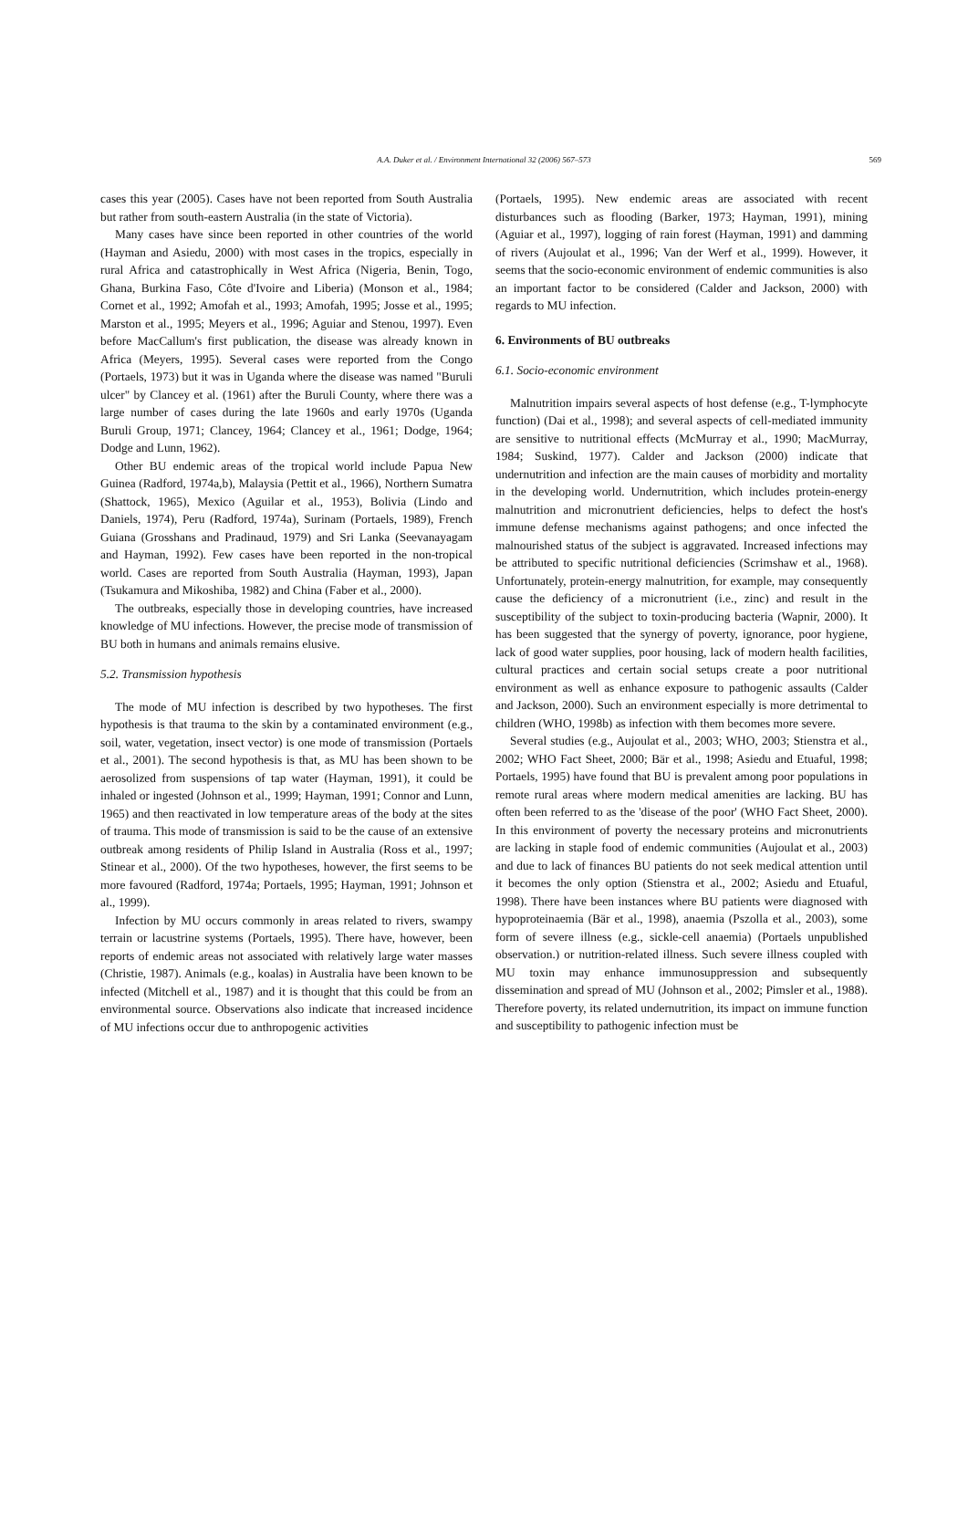A.A. Duker et al. / Environment International 32 (2006) 567–573 569
cases this year (2005). Cases have not been reported from South Australia but rather from south-eastern Australia (in the state of Victoria).
Many cases have since been reported in other countries of the world (Hayman and Asiedu, 2000) with most cases in the tropics, especially in rural Africa and catastrophically in West Africa (Nigeria, Benin, Togo, Ghana, Burkina Faso, Côte d'Ivoire and Liberia) (Monson et al., 1984; Cornet et al., 1992; Amofah et al., 1993; Amofah, 1995; Josse et al., 1995; Marston et al., 1995; Meyers et al., 1996; Aguiar and Stenou, 1997). Even before MacCallum's first publication, the disease was already known in Africa (Meyers, 1995). Several cases were reported from the Congo (Portaels, 1973) but it was in Uganda where the disease was named "Buruli ulcer" by Clancey et al. (1961) after the Buruli County, where there was a large number of cases during the late 1960s and early 1970s (Uganda Buruli Group, 1971; Clancey, 1964; Clancey et al., 1961; Dodge, 1964; Dodge and Lunn, 1962).
Other BU endemic areas of the tropical world include Papua New Guinea (Radford, 1974a,b), Malaysia (Pettit et al., 1966), Northern Sumatra (Shattock, 1965), Mexico (Aguilar et al., 1953), Bolivia (Lindo and Daniels, 1974), Peru (Radford, 1974a), Surinam (Portaels, 1989), French Guiana (Grosshans and Pradinaud, 1979) and Sri Lanka (Seevanayagam and Hayman, 1992). Few cases have been reported in the non-tropical world. Cases are reported from South Australia (Hayman, 1993), Japan (Tsukamura and Mikoshiba, 1982) and China (Faber et al., 2000).
The outbreaks, especially those in developing countries, have increased knowledge of MU infections. However, the precise mode of transmission of BU both in humans and animals remains elusive.
5.2. Transmission hypothesis
The mode of MU infection is described by two hypotheses. The first hypothesis is that trauma to the skin by a contaminated environment (e.g., soil, water, vegetation, insect vector) is one mode of transmission (Portaels et al., 2001). The second hypothesis is that, as MU has been shown to be aerosolized from suspensions of tap water (Hayman, 1991), it could be inhaled or ingested (Johnson et al., 1999; Hayman, 1991; Connor and Lunn, 1965) and then reactivated in low temperature areas of the body at the sites of trauma. This mode of transmission is said to be the cause of an extensive outbreak among residents of Philip Island in Australia (Ross et al., 1997; Stinear et al., 2000). Of the two hypotheses, however, the first seems to be more favoured (Radford, 1974a; Portaels, 1995; Hayman, 1991; Johnson et al., 1999).
Infection by MU occurs commonly in areas related to rivers, swampy terrain or lacustrine systems (Portaels, 1995). There have, however, been reports of endemic areas not associated with relatively large water masses (Christie, 1987). Animals (e.g., koalas) in Australia have been known to be infected (Mitchell et al., 1987) and it is thought that this could be from an environmental source. Observations also indicate that increased incidence of MU infections occur due to anthropogenic activities
(Portaels, 1995). New endemic areas are associated with recent disturbances such as flooding (Barker, 1973; Hayman, 1991), mining (Aguiar et al., 1997), logging of rain forest (Hayman, 1991) and damming of rivers (Aujoulat et al., 1996; Van der Werf et al., 1999). However, it seems that the socio-economic environment of endemic communities is also an important factor to be considered (Calder and Jackson, 2000) with regards to MU infection.
6. Environments of BU outbreaks
6.1. Socio-economic environment
Malnutrition impairs several aspects of host defense (e.g., T-lymphocyte function) (Dai et al., 1998); and several aspects of cell-mediated immunity are sensitive to nutritional effects (McMurray et al., 1990; MacMurray, 1984; Suskind, 1977). Calder and Jackson (2000) indicate that undernutrition and infection are the main causes of morbidity and mortality in the developing world. Undernutrition, which includes protein-energy malnutrition and micronutrient deficiencies, helps to defect the host's immune defense mechanisms against pathogens; and once infected the malnourished status of the subject is aggravated. Increased infections may be attributed to specific nutritional deficiencies (Scrimshaw et al., 1968). Unfortunately, protein-energy malnutrition, for example, may consequently cause the deficiency of a micronutrient (i.e., zinc) and result in the susceptibility of the subject to toxin-producing bacteria (Wapnir, 2000). It has been suggested that the synergy of poverty, ignorance, poor hygiene, lack of good water supplies, poor housing, lack of modern health facilities, cultural practices and certain social setups create a poor nutritional environment as well as enhance exposure to pathogenic assaults (Calder and Jackson, 2000). Such an environment especially is more detrimental to children (WHO, 1998b) as infection with them becomes more severe.
Several studies (e.g., Aujoulat et al., 2003; WHO, 2003; Stienstra et al., 2002; WHO Fact Sheet, 2000; Bär et al., 1998; Asiedu and Etuaful, 1998; Portaels, 1995) have found that BU is prevalent among poor populations in remote rural areas where modern medical amenities are lacking. BU has often been referred to as the 'disease of the poor' (WHO Fact Sheet, 2000). In this environment of poverty the necessary proteins and micronutrients are lacking in staple food of endemic communities (Aujoulat et al., 2003) and due to lack of finances BU patients do not seek medical attention until it becomes the only option (Stienstra et al., 2002; Asiedu and Etuaful, 1998). There have been instances where BU patients were diagnosed with hypoproteinaemia (Bär et al., 1998), anaemia (Pszolla et al., 2003), some form of severe illness (e.g., sickle-cell anaemia) (Portaels unpublished observation.) or nutrition-related illness. Such severe illness coupled with MU toxin may enhance immunosuppression and subsequently dissemination and spread of MU (Johnson et al., 2002; Pimsler et al., 1988). Therefore poverty, its related undernutrition, its impact on immune function and susceptibility to pathogenic infection must be